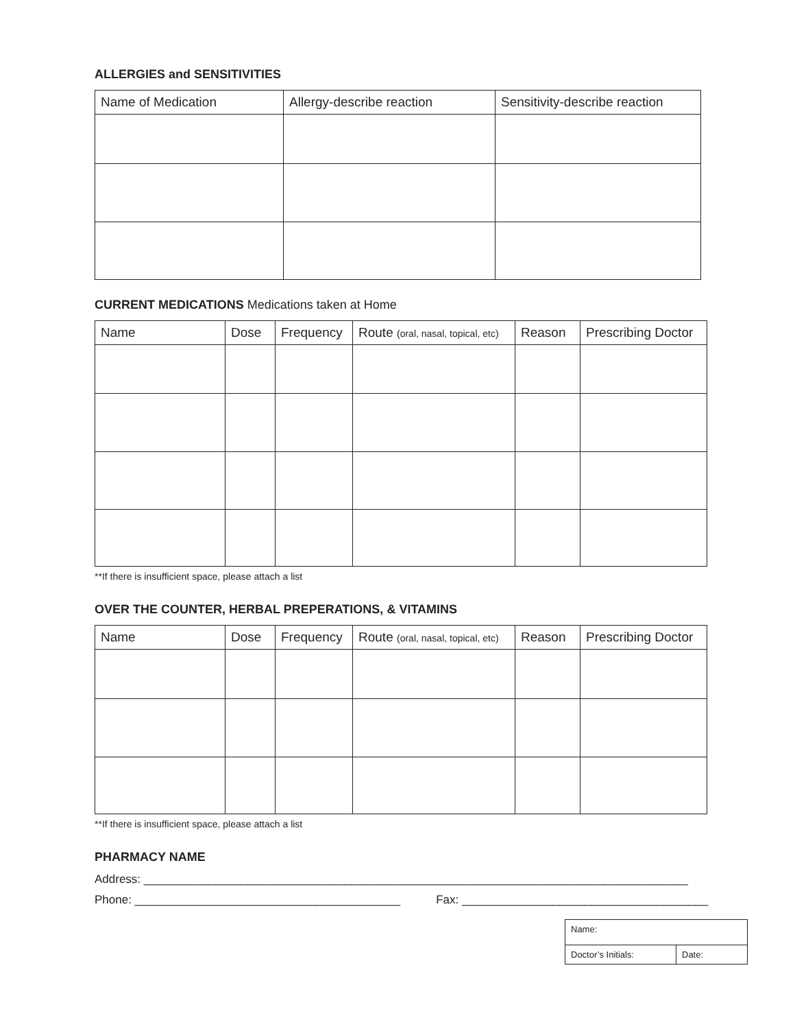ALLERGIES and SENSITIVITIES
| Name of Medication | Allergy-describe reaction | Sensitivity-describe reaction |
| --- | --- | --- |
CURRENT MEDICATIONS Medications taken at Home
| Name | Dose | Frequency | Route (oral, nasal, topical, etc) | Reason | Prescribing Doctor |
| --- | --- | --- | --- | --- | --- |
**If there is insufficient space, please attach a list
OVER THE COUNTER, HERBAL PREPERATIONS, & VITAMINS
| Name | Dose | Frequency | Route (oral, nasal, topical, etc) | Reason | Prescribing Doctor |
| --- | --- | --- | --- | --- | --- |
**If there is insufficient space, please attach a list
PHARMACY NAME
Address: ____________________________________________________________________________________
Phone: _________________________________________ Fax: ______________________________________
| Name: | |
| Doctor’s Initials: | Date: |